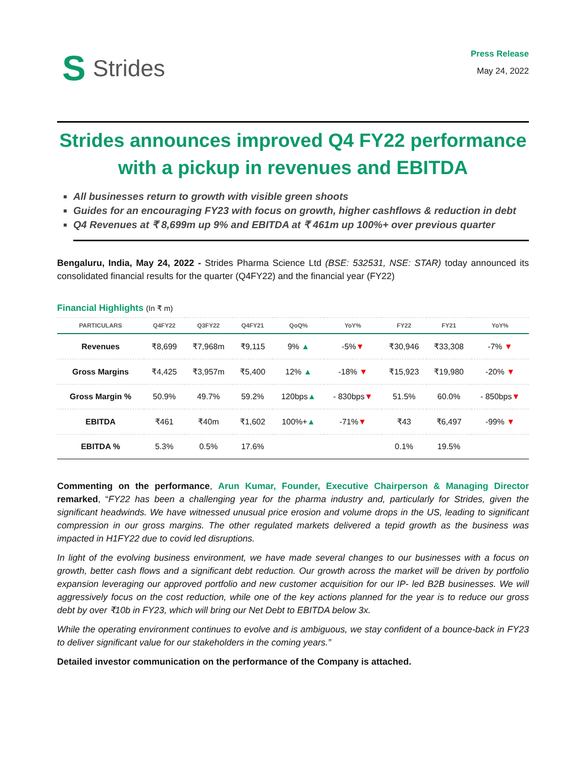S Strides
Press Release
May 24, 2022
Strides announces improved Q4 FY22 performance with a pickup in revenues and EBITDA
All businesses return to growth with visible green shoots
Guides for an encouraging FY23 with focus on growth, higher cashflows & reduction in debt
Q4 Revenues at ₹ 8,699m up 9% and EBITDA at ₹ 461m up 100%+ over previous quarter
Bengaluru, India, May 24, 2022 - Strides Pharma Science Ltd (BSE: 532531, NSE: STAR) today announced its consolidated financial results for the quarter (Q4FY22) and the financial year (FY22)
Financial Highlights (In ₹ m)
| PARTICULARS | Q4FY22 | Q3FY22 | Q4FY21 | QoQ% | YoY% | FY22 | FY21 | YoY% |
| --- | --- | --- | --- | --- | --- | --- | --- | --- |
| Revenues | ₹8,699 | ₹7,968m | ₹9,115 | 9% ▲ | -5% ▼ | ₹30,946 | ₹33,308 | -7% ▼ |
| Gross Margins | ₹4,425 | ₹3,957m | ₹5,400 | 12% ▲ | -18% ▼ | ₹15,923 | ₹19,980 | -20% ▼ |
| Gross Margin % | 50.9% | 49.7% | 59.2% | 120bps ▲ | - 830bps ▼ | 51.5% | 60.0% | - 850bps ▼ |
| EBITDA | ₹461 | ₹40m | ₹1,602 | 100%+ ▲ | -71% ▼ | ₹43 | ₹6,497 | -99% ▼ |
| EBITDA % | 5.3% | 0.5% | 17.6% | | | 0.1% | 19.5% | |
Commenting on the performance, Arun Kumar, Founder, Executive Chairperson & Managing Director remarked, “FY22 has been a challenging year for the pharma industry and, particularly for Strides, given the significant headwinds. We have witnessed unusual price erosion and volume drops in the US, leading to significant compression in our gross margins. The other regulated markets delivered a tepid growth as the business was impacted in H1FY22 due to covid led disruptions.
In light of the evolving business environment, we have made several changes to our businesses with a focus on growth, better cash flows and a significant debt reduction. Our growth across the market will be driven by portfolio expansion leveraging our approved portfolio and new customer acquisition for our IP- led B2B businesses. We will aggressively focus on the cost reduction, while one of the key actions planned for the year is to reduce our gross debt by over ₹10b in FY23, which will bring our Net Debt to EBITDA below 3x.
While the operating environment continues to evolve and is ambiguous, we stay confident of a bounce-back in FY23 to deliver significant value for our stakeholders in the coming years.”
Detailed investor communication on the performance of the Company is attached.